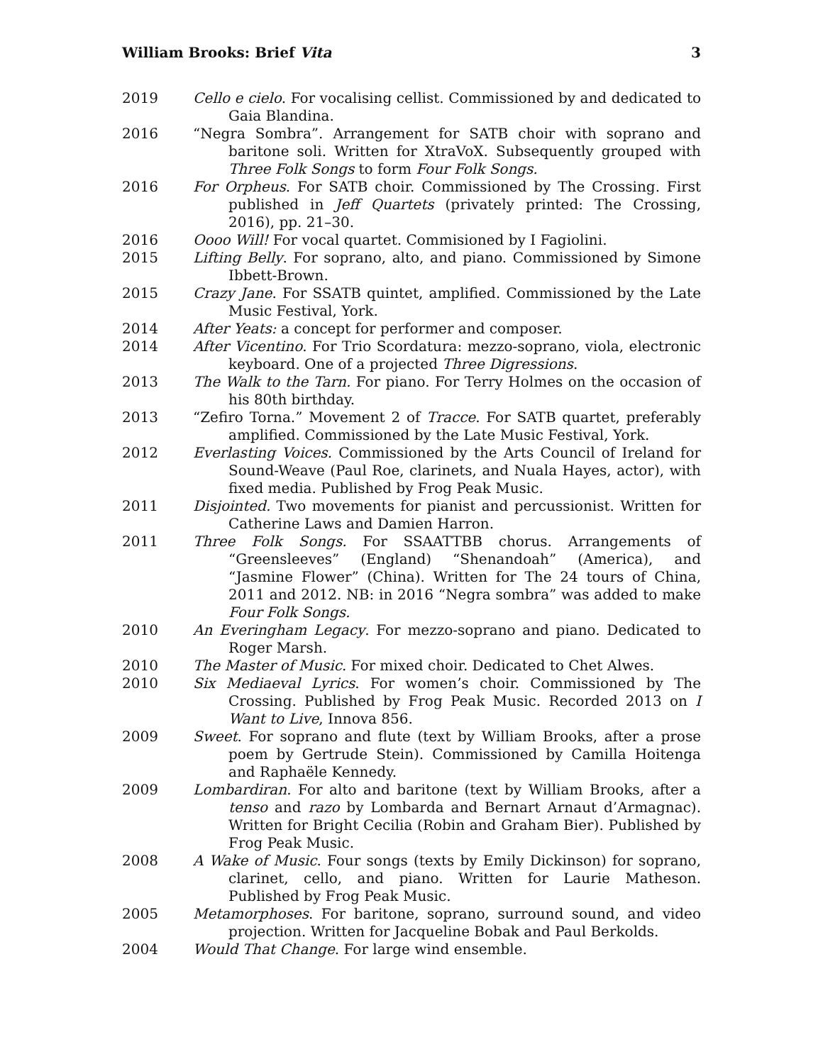William Brooks: Brief Vita 3
2019 Cello e cielo. For vocalising cellist. Commissioned by and dedicated to Gaia Blandina.
2016 “Negra Sombra”. Arrangement for SATB choir with soprano and baritone soli. Written for XtraVoX. Subsequently grouped with Three Folk Songs to form Four Folk Songs.
2016 For Orpheus. For SATB choir. Commissioned by The Crossing. First published in Jeff Quartets (privately printed: The Crossing, 2016), pp. 21–30.
2016 Oooo Will! For vocal quartet. Commisioned by I Fagiolini.
2015 Lifting Belly. For soprano, alto, and piano. Commissioned by Simone Ibbett-Brown.
2015 Crazy Jane. For SSATB quintet, amplified. Commissioned by the Late Music Festival, York.
2014 After Yeats: a concept for performer and composer.
2014 After Vicentino. For Trio Scordatura: mezzo-soprano, viola, electronic keyboard. One of a projected Three Digressions.
2013 The Walk to the Tarn. For piano. For Terry Holmes on the occasion of his 80th birthday.
2013 “Zefiro Torna.” Movement 2 of Tracce. For SATB quartet, preferably amplified. Commissioned by the Late Music Festival, York.
2012 Everlasting Voices. Commissioned by the Arts Council of Ireland for Sound-Weave (Paul Roe, clarinets, and Nuala Hayes, actor), with fixed media. Published by Frog Peak Music.
2011 Disjointed. Two movements for pianist and percussionist. Written for Catherine Laws and Damien Harron.
2011 Three Folk Songs. For SSAATTBB chorus. Arrangements of “Greensleeves” (England) “Shenandoah” (America), and “Jasmine Flower” (China). Written for The 24 tours of China, 2011 and 2012. NB: in 2016 “Negra sombra” was added to make Four Folk Songs.
2010 An Everingham Legacy. For mezzo-soprano and piano. Dedicated to Roger Marsh.
2010 The Master of Music. For mixed choir. Dedicated to Chet Alwes.
2010 Six Mediaeval Lyrics. For women’s choir. Commissioned by The Crossing. Published by Frog Peak Music. Recorded 2013 on I Want to Live, Innova 856.
2009 Sweet. For soprano and flute (text by William Brooks, after a prose poem by Gertrude Stein). Commissioned by Camilla Hoitenga and Raphaële Kennedy.
2009 Lombardiran. For alto and baritone (text by William Brooks, after a tenso and razo by Lombarda and Bernart Arnaut d’Armagnac). Written for Bright Cecilia (Robin and Graham Bier). Published by Frog Peak Music.
2008 A Wake of Music. Four songs (texts by Emily Dickinson) for soprano, clarinet, cello, and piano. Written for Laurie Matheson. Published by Frog Peak Music.
2005 Metamorphoses. For baritone, soprano, surround sound, and video projection. Written for Jacqueline Bobak and Paul Berkolds.
2004 Would That Change. For large wind ensemble.